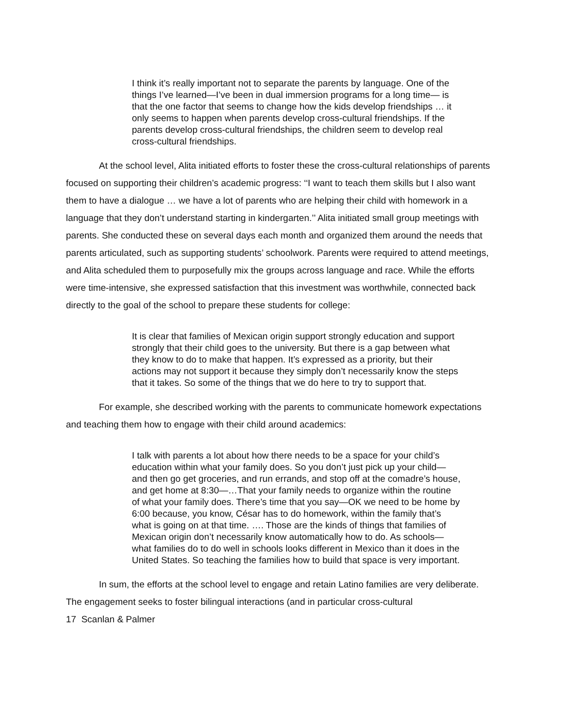I think it’s really important not to separate the parents by language. One of the things I’ve learned—I’ve been in dual immersion programs for a long time— is that the one factor that seems to change how the kids develop friendships … it only seems to happen when parents develop cross-cultural friendships. If the parents develop cross-cultural friendships, the children seem to develop real cross-cultural friendships.
At the school level, Alita initiated efforts to foster these the cross-cultural relationships of parents focused on supporting their children’s academic progress: ‘‘I want to teach them skills but I also want them to have a dialogue … we have a lot of parents who are helping their child with homework in a language that they don’t understand starting in kindergarten.’’ Alita initiated small group meetings with parents. She conducted these on several days each month and organized them around the needs that parents articulated, such as supporting students’ schoolwork. Parents were required to attend meetings, and Alita scheduled them to purposefully mix the groups across language and race. While the efforts were time-intensive, she expressed satisfaction that this investment was worthwhile, connected back directly to the goal of the school to prepare these students for college:
It is clear that families of Mexican origin support strongly education and support strongly that their child goes to the university. But there is a gap between what they know to do to make that happen. It’s expressed as a priority, but their actions may not support it because they simply don’t necessarily know the steps that it takes. So some of the things that we do here to try to support that.
For example, she described working with the parents to communicate homework expectations and teaching them how to engage with their child around academics:
I talk with parents a lot about how there needs to be a space for your child’s education within what your family does. So you don’t just pick up your child—and then go get groceries, and run errands, and stop off at the comadre’s house, and get home at 8:30—…That your family needs to organize within the routine of what your family does. There’s time that you say—OK we need to be home by 6:00 because, you know, César has to do homework, within the family that’s what is going on at that time. …. Those are the kinds of things that families of Mexican origin don’t necessarily know automatically how to do. As schools—what families do to do well in schools looks different in Mexico than it does in the United States. So teaching the families how to build that space is very important.
In sum, the efforts at the school level to engage and retain Latino families are very deliberate. The engagement seeks to foster bilingual interactions (and in particular cross-cultural
17 Scanlan & Palmer